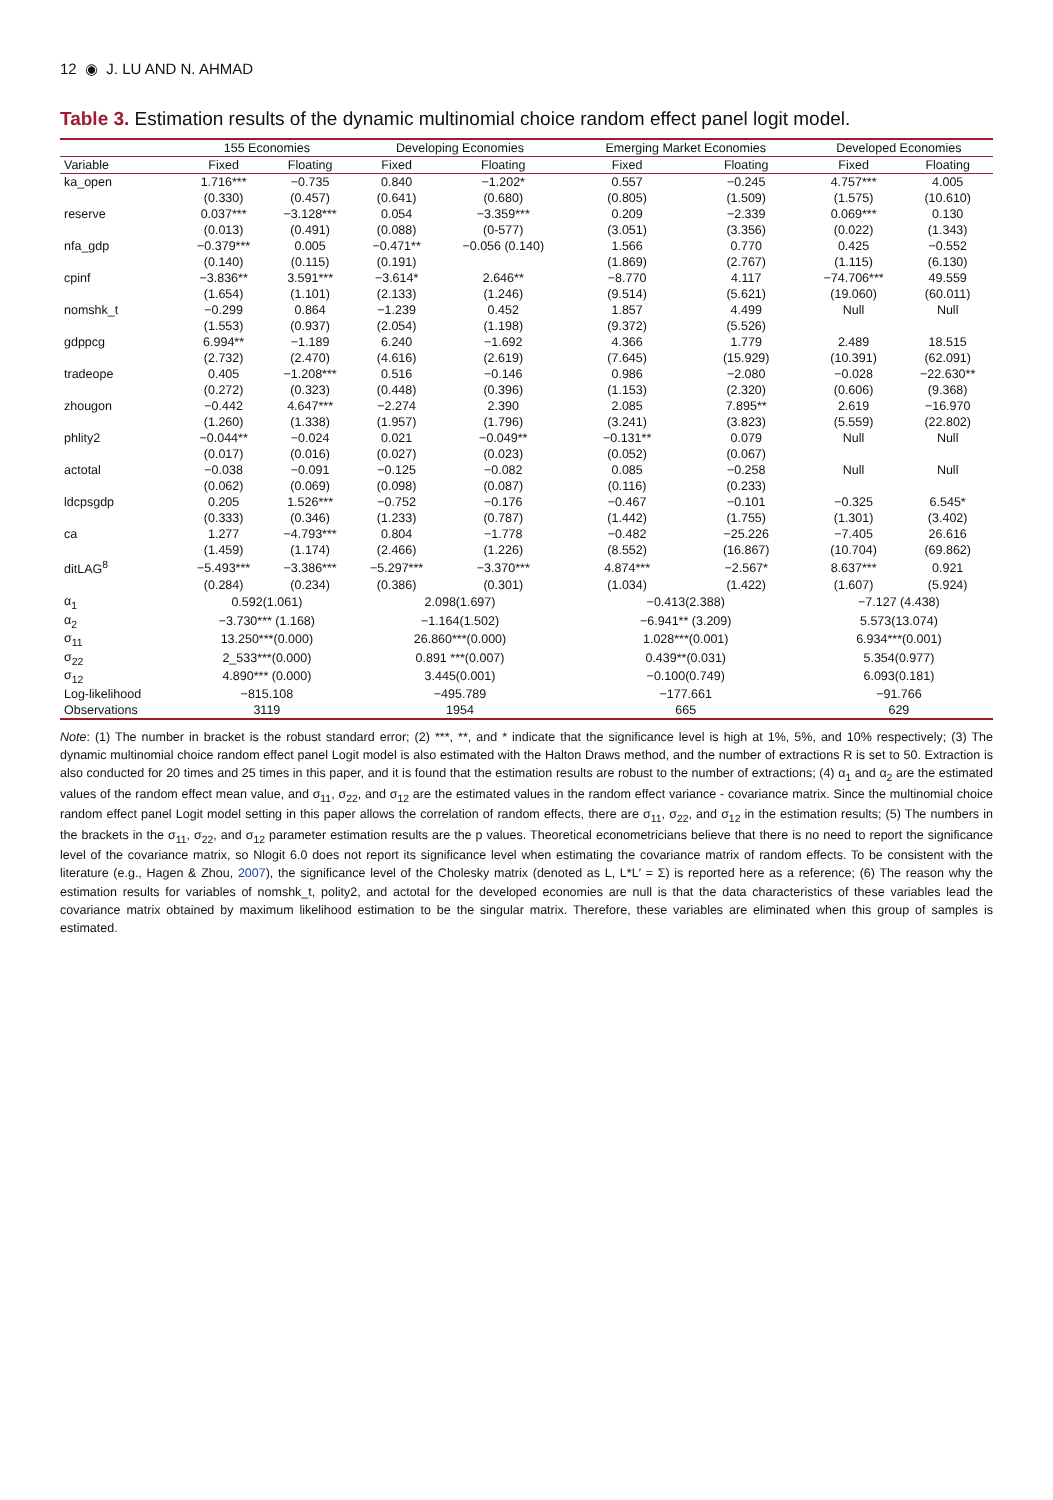12 ◉ J. LU AND N. AHMAD
Table 3. Estimation results of the dynamic multinomial choice random effect panel logit model.
| | 155 Economies | | Developing Economies | | Emerging Market Economies | | Developed Economies | |
| --- | --- | --- | --- | --- | --- | --- | --- | --- |
| Variable | Fixed | Floating | Fixed | Floating | Fixed | Floating | Fixed | Floating |
| ka_open | 1.716*** | −0.735 | 0.840 | −1.202* | 0.557 | −0.245 | 4.757*** | 4.005 |
| | (0.330) | (0.457) | (0.641) | (0.680) | (0.805) | (1.509) | (1.575) | (10.610) |
| reserve | 0.037*** | −3.128*** | 0.054 | −3.359*** | 0.209 | −2.339 | 0.069*** | 0.130 |
| | (0.013) | (0.491) | (0.088) | (0-577) | (3.051) | (3.356) | (0.022) | (1.343) |
| nfa_gdp | −0.379*** | 0.005 | −0.471** | −0.056 (0.140) | 1.566 | 0.770 | 0.425 | −0.552 |
| | (0.140) | (0.115) | (0.191) | | (1.869) | (2.767) | (1.115) | (6.130) |
| cpinf | −3.836** | 3.591*** | −3.614* | 2.646** | −8.770 | 4.117 | −74.706*** | 49.559 |
| | (1.654) | (1.101) | (2.133) | (1.246) | (9.514) | (5.621) | (19.060) | (60.011) |
| nomshk_t | −0.299 | 0.864 | −1.239 | 0.452 | 1.857 | 4.499 | Null | Null |
| | (1.553) | (0.937) | (2.054) | (1.198) | (9.372) | (5.526) | | |
| gdppcg | 6.994** | −1.189 | 6.240 | −1.692 | 4.366 | 1.779 | 2.489 | 18.515 |
| | (2.732) | (2.470) | (4.616) | (2.619) | (7.645) | (15.929) | (10.391) | (62.091) |
| tradeope | 0.405 | −1.208*** | 0.516 | −0.146 | 0.986 | −2.080 | −0.028 | −22.630** |
| | (0.272) | (0.323) | (0.448) | (0.396) | (1.153) | (2.320) | (0.606) | (9.368) |
| zhougon | −0.442 | 4.647*** | −2.274 | 2.390 | 2.085 | 7.895** | 2.619 | −16.970 |
| | (1.260) | (1.338) | (1.957) | (1.796) | (3.241) | (3.823) | (5.559) | (22.802) |
| phlity2 | −0.044** | −0.024 | 0.021 | −0.049** | −0.131** | 0.079 | Null | Null |
| | (0.017) | (0.016) | (0.027) | (0.023) | (0.052) | (0.067) | | |
| actotal | −0.038 | −0.091 | −0.125 | −0.082 | 0.085 | −0.258 | Null | Null |
| | (0.062) | (0.069) | (0.098) | (0.087) | (0.116) | (0.233) | | |
| ldcpsgdp | 0.205 | 1.526*** | −0.752 | −0.176 | −0.467 | −0.101 | −0.325 | 6.545* |
| | (0.333) | (0.346) | (1.233) | (0.787) | (1.442) | (1.755) | (1.301) | (3.402) |
| ca | 1.277 | −4.793*** | 0.804 | −1.778 | −0.482 | −25.226 | −7.405 | 26.616 |
| | (1.459) | (1.174) | (2.466) | (1.226) | (8.552) | (16.867) | (10.704) | (69.862) |
| ditLAG<sup>8</sup> | −5.493*** | −3.386*** | −5.297*** | −3.370*** | 4.874*** | −2.567* | 8.637*** | 0.921 |
| | (0.284) | (0.234) | (0.386) | (0.301) | (1.034) | (1.422) | (1.607) | (5.924) |
| α<sub>1</sub> | 0.592(1.061) | | 2.098(1.697) | | −0.413(2.388) | | −7.127 (4.438) | |
| α<sub>2</sub> | −3.730*** (1.168) | | −1.164(1.502) | | −6.941** (3.209) | | 5.573(13.074) | |
| σ<sub>11</sub> | 13.250***(0.000) | | 26.860***(0.000) | | 1.028***(0.001) | | 6.934***(0.001) | |
| σ<sub>22</sub> | 2_533***(0.000) | | 0.891 ***(0.007) | | 0.439**(0.031) | | 5.354(0.977) | |
| σ<sub>12</sub> | 4.890*** (0.000) | | 3.445(0.001) | | −0.100(0.749) | | 6.093(0.181) | |
| Log-likelihood | −815.108 | | −495.789 | | −177.661 | | −91.766 | |
| Observations | 3119 | | 1954 | | 665 | | 629 | |
Note: (1) The number in bracket is the robust standard error; (2) ***, **, and * indicate that the significance level is high at 1%, 5%, and 10% respectively; (3) The dynamic multinomial choice random effect panel Logit model is also estimated with the Halton Draws method, and the number of extractions R is set to 50. Extraction is also conducted for 20 times and 25 times in this paper, and it is found that the estimation results are robust to the number of extractions; (4) α<sub>1</sub> and α<sub>2</sub> are the estimated values of the random effect mean value, and σ<sub>11</sub>, σ<sub>22</sub>, and σ<sub>12</sub> are the estimated values in the random effect variance - covariance matrix. Since the multinomial choice random effect panel Logit model setting in this paper allows the correlation of random effects, there are σ<sub>11</sub>, σ<sub>22</sub>, and σ<sub>12</sub> in the estimation results; (5) The numbers in the brackets in the σ<sub>11</sub>, σ<sub>22</sub>, and σ<sub>12</sub> parameter estimation results are the p values. Theoretical econometricians believe that there is no need to report the significance level of the covariance matrix, so Nlogit 6.0 does not report its significance level when estimating the covariance matrix of random effects. To be consistent with the literature (e.g., Hagen & Zhou, 2007), the significance level of the Cholesky matrix (denoted as L, L*L′ = Σ) is reported here as a reference; (6) The reason why the estimation results for variables of nomshk_t, polity2, and actotal for the developed economies are null is that the data characteristics of these variables lead the covariance matrix obtained by maximum likelihood estimation to be the singular matrix. Therefore, these variables are eliminated when this group of samples is estimated.